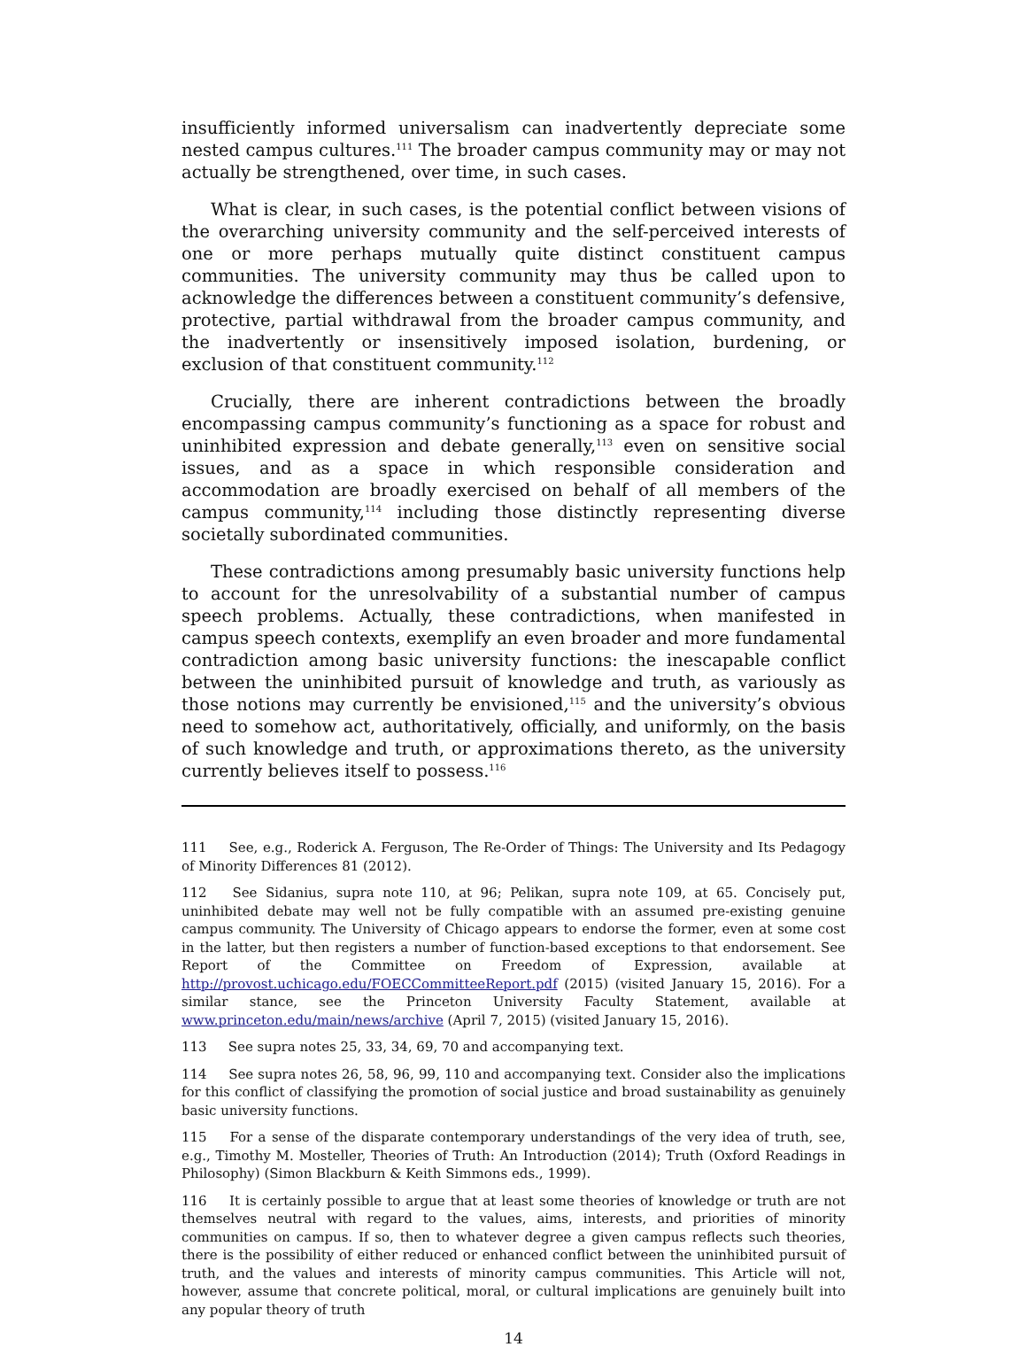insufficiently informed universalism can inadvertently depreciate some nested campus cultures.<sup>111</sup> The broader campus community may or may not actually be strengthened, over time, in such cases.
What is clear, in such cases, is the potential conflict between visions of the overarching university community and the self-perceived interests of one or more perhaps mutually quite distinct constituent campus communities. The university community may thus be called upon to acknowledge the differences between a constituent community’s defensive, protective, partial withdrawal from the broader campus community, and the inadvertently or insensitively imposed isolation, burdening, or exclusion of that constituent community.<sup>112</sup>
Crucially, there are inherent contradictions between the broadly encompassing campus community’s functioning as a space for robust and uninhibited expression and debate generally,<sup>113</sup> even on sensitive social issues, and as a space in which responsible consideration and accommodation are broadly exercised on behalf of all members of the campus community,<sup>114</sup> including those distinctly representing diverse societally subordinated communities.
These contradictions among presumably basic university functions help to account for the unresolvability of a substantial number of campus speech problems. Actually, these contradictions, when manifested in campus speech contexts, exemplify an even broader and more fundamental contradiction among basic university functions: the inescapable conflict between the uninhibited pursuit of knowledge and truth, as variously as those notions may currently be envisioned,<sup>115</sup> and the university’s obvious need to somehow act, authoritatively, officially, and uniformly, on the basis of such knowledge and truth, or approximations thereto, as the university currently believes itself to possess.<sup>116</sup>
111 See, e.g., Roderick A. Ferguson, The Re-Order of Things: The University and Its Pedagogy of Minority Differences 81 (2012).
112 See Sidanius, supra note 110, at 96; Pelikan, supra note 109, at 65. Concisely put, uninhibited debate may well not be fully compatible with an assumed pre-existing genuine campus community. The University of Chicago appears to endorse the former, even at some cost in the latter, but then registers a number of function-based exceptions to that endorsement. See Report of the Committee on Freedom of Expression, available at http://provost.uchicago.edu/FOECCommitteeReport.pdf (2015) (visited January 15, 2016). For a similar stance, see the Princeton University Faculty Statement, available at www.princeton.edu/main/news/archive (April 7, 2015) (visited January 15, 2016).
113 See supra notes 25, 33, 34, 69, 70 and accompanying text.
114 See supra notes 26, 58, 96, 99, 110 and accompanying text. Consider also the implications for this conflict of classifying the promotion of social justice and broad sustainability as genuinely basic university functions.
115 For a sense of the disparate contemporary understandings of the very idea of truth, see, e.g., Timothy M. Mosteller, Theories of Truth: An Introduction (2014); Truth (Oxford Readings in Philosophy) (Simon Blackburn & Keith Simmons eds., 1999).
116 It is certainly possible to argue that at least some theories of knowledge or truth are not themselves neutral with regard to the values, aims, interests, and priorities of minority communities on campus. If so, then to whatever degree a given campus reflects such theories, there is the possibility of either reduced or enhanced conflict between the uninhibited pursuit of truth, and the values and interests of minority campus communities. This Article will not, however, assume that concrete political, moral, or cultural implications are genuinely built into any popular theory of truth
14